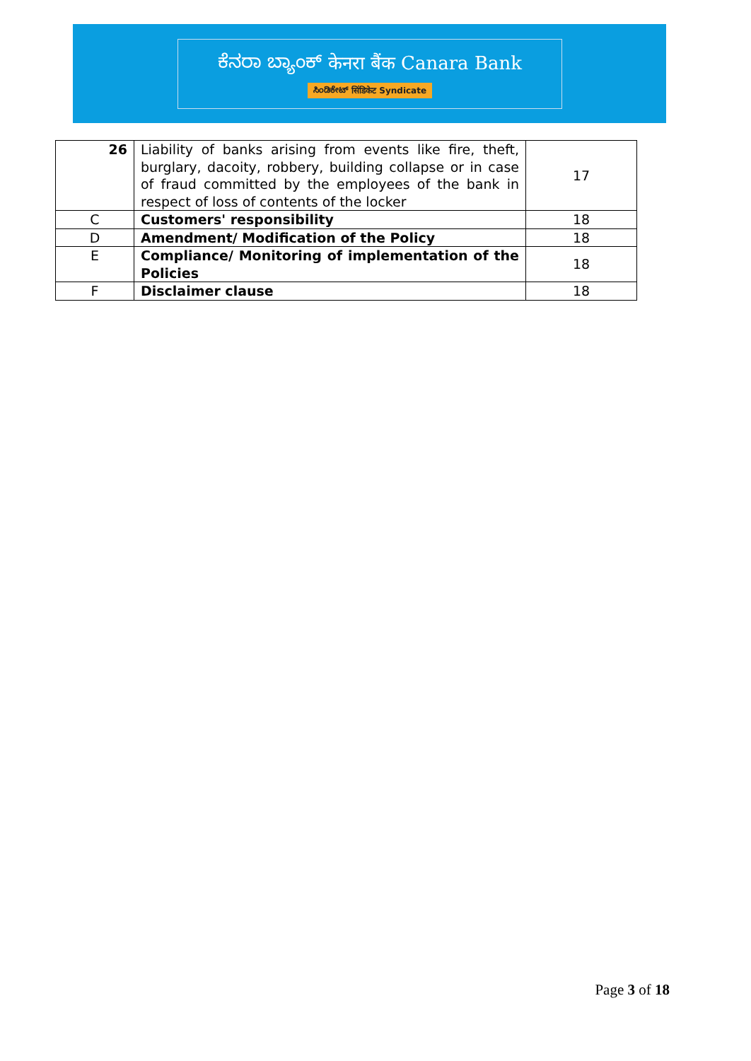ಕೆನರಾ ಬ್ಯಾಂಕ್ केनरा बैंक Canara Bank
ಸಿಂಡಿಕೇಟ್ सिंडिकेट Syndicate
| 26 | Liability of banks arising from events like fire, theft, burglary, dacoity, robbery, building collapse or in case of fraud committed by the employees of the bank in respect of loss of contents of the locker | 17 |
| C | Customers' responsibility | 18 |
| D | Amendment/ Modification of the Policy | 18 |
| E | Compliance/ Monitoring of implementation of the Policies | 18 |
| F | Disclaimer clause | 18 |
Page 3 of 18